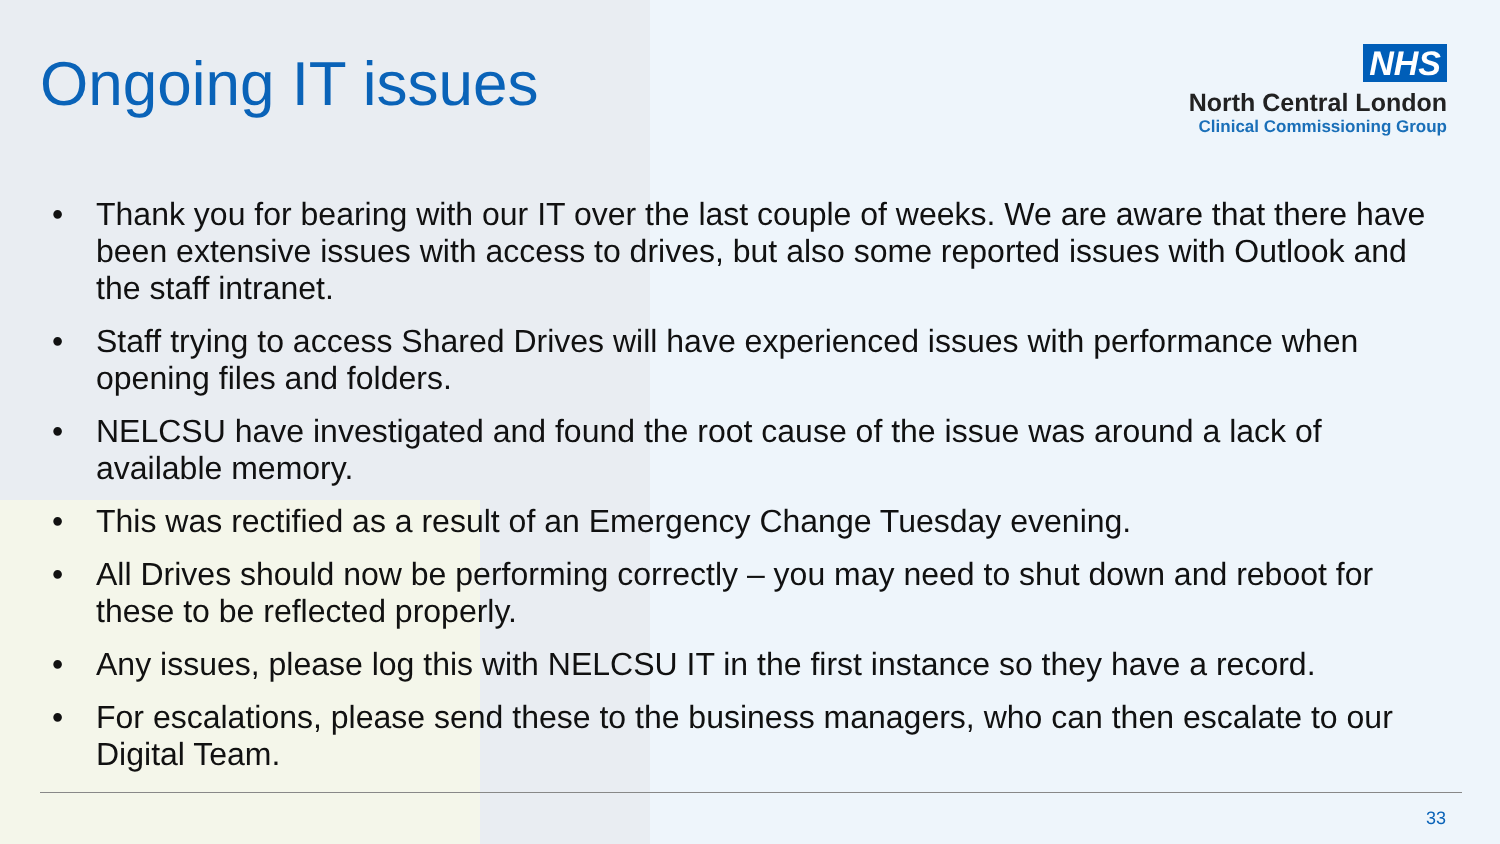Ongoing IT issues
NHS
North Central London
Clinical Commissioning Group
• Thank you for bearing with our IT over the last couple of weeks. We are aware that there have been extensive issues with access to drives, but also some reported issues with Outlook and the staff intranet.
• Staff trying to access Shared Drives will have experienced issues with performance when opening files and folders.
• NELCSU have investigated and found the root cause of the issue was around a lack of available memory.
• This was rectified as a result of an Emergency Change Tuesday evening.
• All Drives should now be performing correctly – you may need to shut down and reboot for these to be reflected properly.
• Any issues, please log this with NELCSU IT in the first instance so they have a record.
• For escalations, please send these to the business managers, who can then escalate to our Digital Team.
33